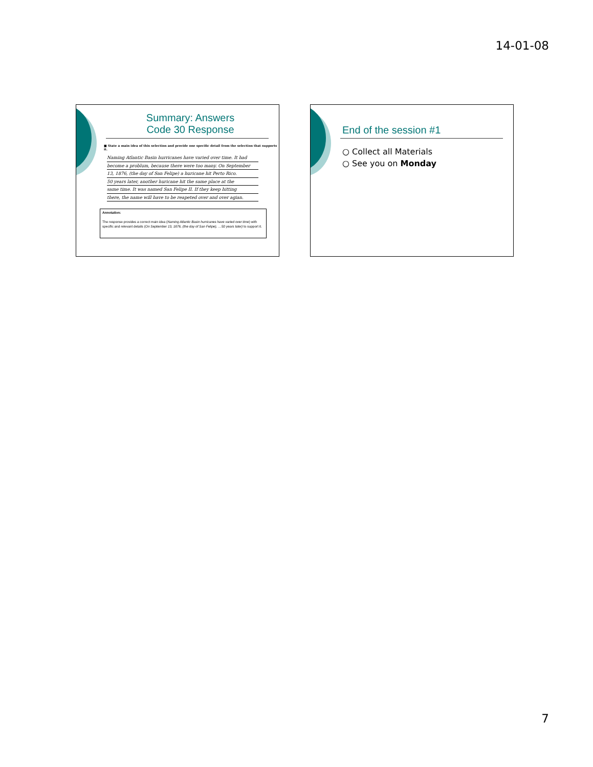14-01-08
Summary: Answers
Code 30 Response
■ State a main idea of this selection and provide one specific detail from the selection that supports it.
Naming Atlantic Basin hurricanes have varied over time. It had
become a problum, because there were too many. On September
13, 1876, (the day of San Felipe) a huricane hit Perto Rico.
50 years later, another huricane hit the same place at the
same time. It was named San Felipe II. If they keep hitting
there, the name will have to be reapeted over and over agian.
Annotation:
The response provides a correct main idea (Naming Atlantic Basin hurricanes have varied over time) with specific and relevant details (On September 13, 1876, (the day of San Felipe), …50 years later) to support it.
End of the session #1
○ Collect all Materials
○ See you on Monday
7